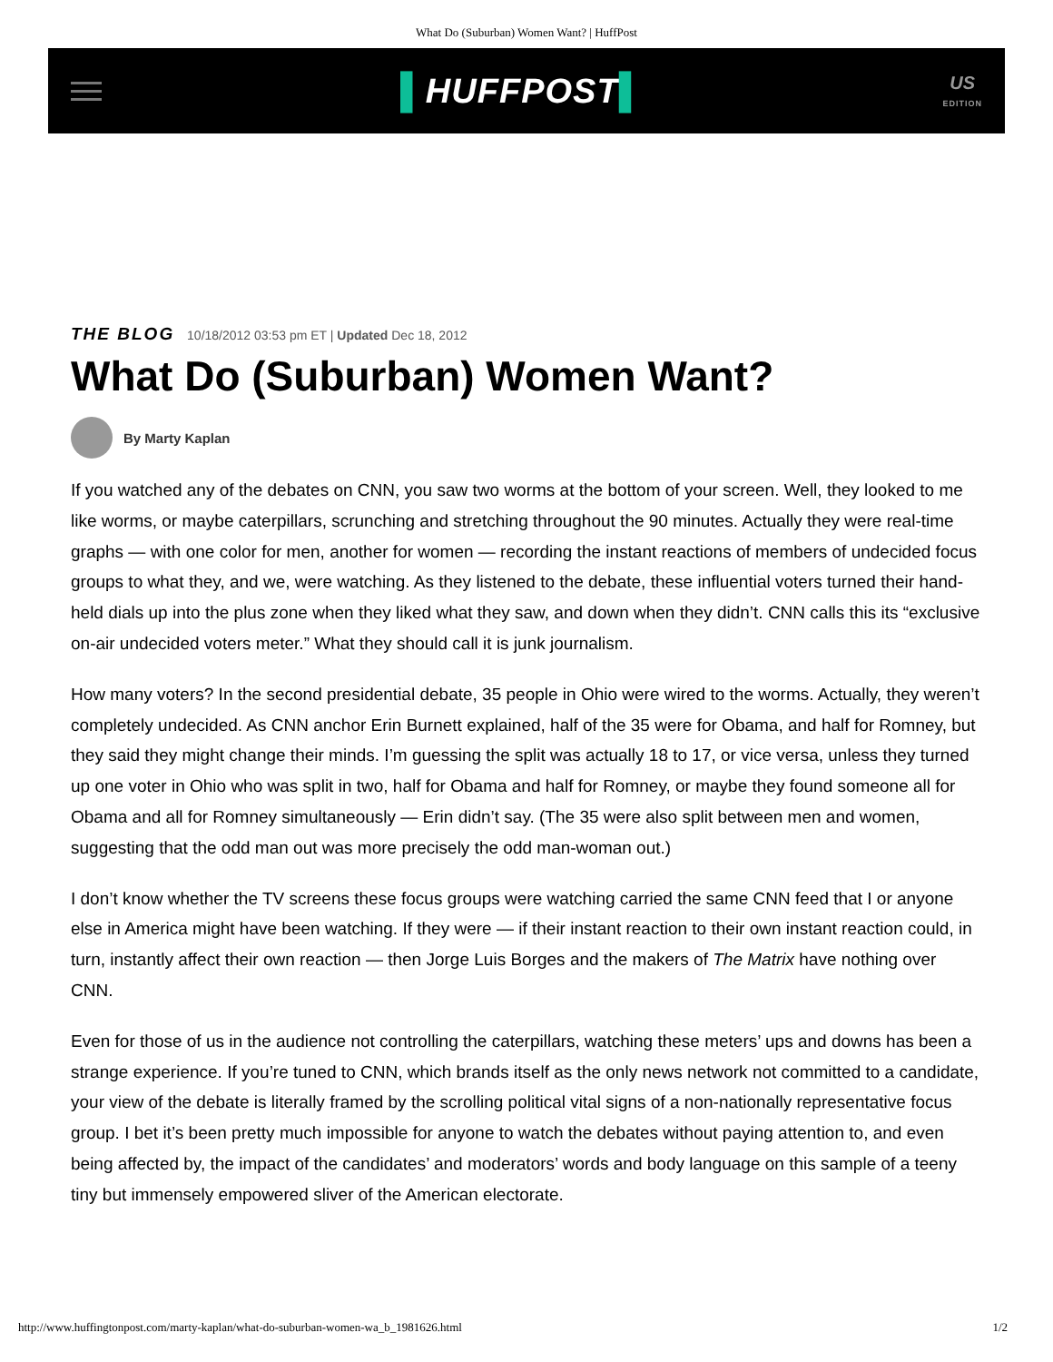What Do (Suburban) Women Want? | HuffPost
▌HUFFPOST▌
US
EDITION
THE BLOG 10/18/2012 03:53 pm ET | Updated Dec 18, 2012
What Do (Suburban) Women Want?
By Marty Kaplan
If you watched any of the debates on CNN, you saw two worms at the bottom of your screen. Well, they looked to me like worms, or maybe caterpillars, scrunching and stretching throughout the 90 minutes. Actually they were real-time graphs — with one color for men, another for women — recording the instant reactions of members of undecided focus groups to what they, and we, were watching. As they listened to the debate, these influential voters turned their hand-held dials up into the plus zone when they liked what they saw, and down when they didn’t. CNN calls this its “exclusive on-air undecided voters meter.” What they should call it is junk journalism.
How many voters? In the second presidential debate, 35 people in Ohio were wired to the worms. Actually, they weren’t completely undecided. As CNN anchor Erin Burnett explained, half of the 35 were for Obama, and half for Romney, but they said they might change their minds. I’m guessing the split was actually 18 to 17, or vice versa, unless they turned up one voter in Ohio who was split in two, half for Obama and half for Romney, or maybe they found someone all for Obama and all for Romney simultaneously — Erin didn’t say. (The 35 were also split between men and women, suggesting that the odd man out was more precisely the odd man-woman out.)
I don’t know whether the TV screens these focus groups were watching carried the same CNN feed that I or anyone else in America might have been watching. If they were — if their instant reaction to their own instant reaction could, in turn, instantly affect their own reaction — then Jorge Luis Borges and the makers of The Matrix have nothing over CNN.
Even for those of us in the audience not controlling the caterpillars, watching these meters’ ups and downs has been a strange experience. If you’re tuned to CNN, which brands itself as the only news network not committed to a candidate, your view of the debate is literally framed by the scrolling political vital signs of a non-nationally representative focus group. I bet it’s been pretty much impossible for anyone to watch the debates without paying attention to, and even being affected by, the impact of the candidates’ and moderators’ words and body language on this sample of a teeny tiny but immensely empowered sliver of the American electorate.
http://www.huffingtonpost.com/marty-kaplan/what-do-suburban-women-wa_b_1981626.html 1/2